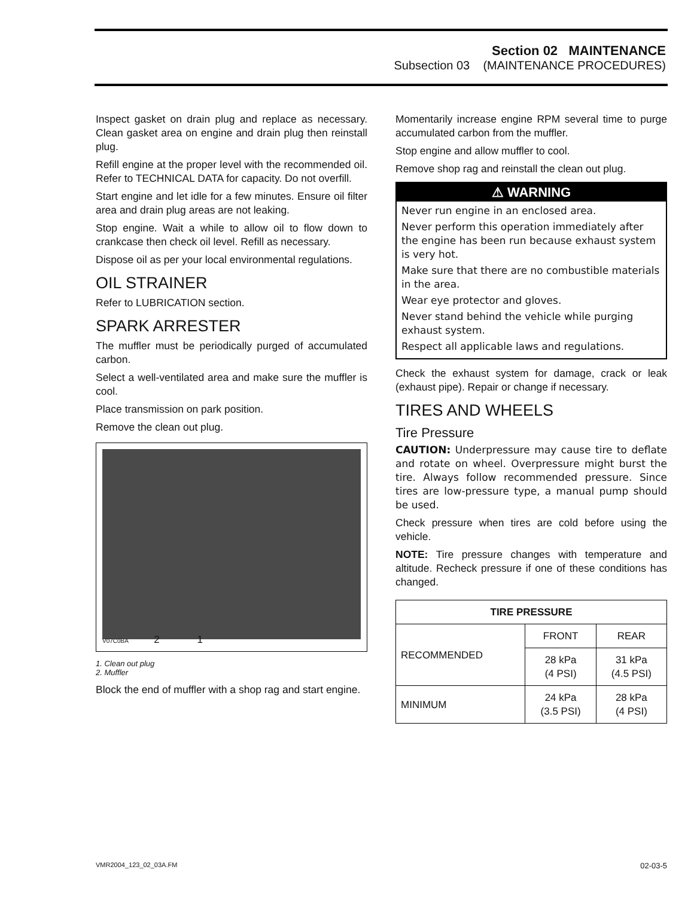Section 02 MAINTENANCE
Subsection 03 (MAINTENANCE PROCEDURES)
Inspect gasket on drain plug and replace as necessary. Clean gasket area on engine and drain plug then reinstall plug.
Refill engine at the proper level with the recommended oil. Refer to TECHNICAL DATA for capacity. Do not overfill.
Start engine and let idle for a few minutes. Ensure oil filter area and drain plug areas are not leaking.
Stop engine. Wait a while to allow oil to flow down to crankcase then check oil level. Refill as necessary.
Dispose oil as per your local environmental regulations.
OIL STRAINER
Refer to LUBRICATION section.
SPARK ARRESTER
The muffler must be periodically purged of accumulated carbon.
Select a well-ventilated area and make sure the muffler is cool.
Place transmission on park position.
Remove the clean out plug.
V07C0BA 2 1
1. Clean out plug
2. Muffler
Block the end of muffler with a shop rag and start engine.
Momentarily increase engine RPM several time to purge accumulated carbon from the muffler.
Stop engine and allow muffler to cool.
Remove shop rag and reinstall the clean out plug.
⚠ WARNING
Never run engine in an enclosed area.
Never perform this operation immediately after the engine has been run because exhaust system is very hot.
Make sure that there are no combustible materials in the area.
Wear eye protector and gloves.
Never stand behind the vehicle while purging exhaust system.
Respect all applicable laws and regulations.
Check the exhaust system for damage, crack or leak (exhaust pipe). Repair or change if necessary.
TIRES AND WHEELS
Tire Pressure
CAUTION: Underpressure may cause tire to deflate and rotate on wheel. Overpressure might burst the tire. Always follow recommended pressure. Since tires are low-pressure type, a manual pump should be used.
Check pressure when tires are cold before using the vehicle.
NOTE: Tire pressure changes with temperature and altitude. Recheck pressure if one of these conditions has changed.
| TIRE PRESSURE | | |
| --- | --- | --- |
| RECOMMENDED | FRONT | REAR |
| | 28 kPa (4 PSI) | 31 kPa (4.5 PSI) |
| MINIMUM | 24 kPa (3.5 PSI) | 28 kPa (4 PSI) |
VMR2004_123_02_03A.FM 02-03-5